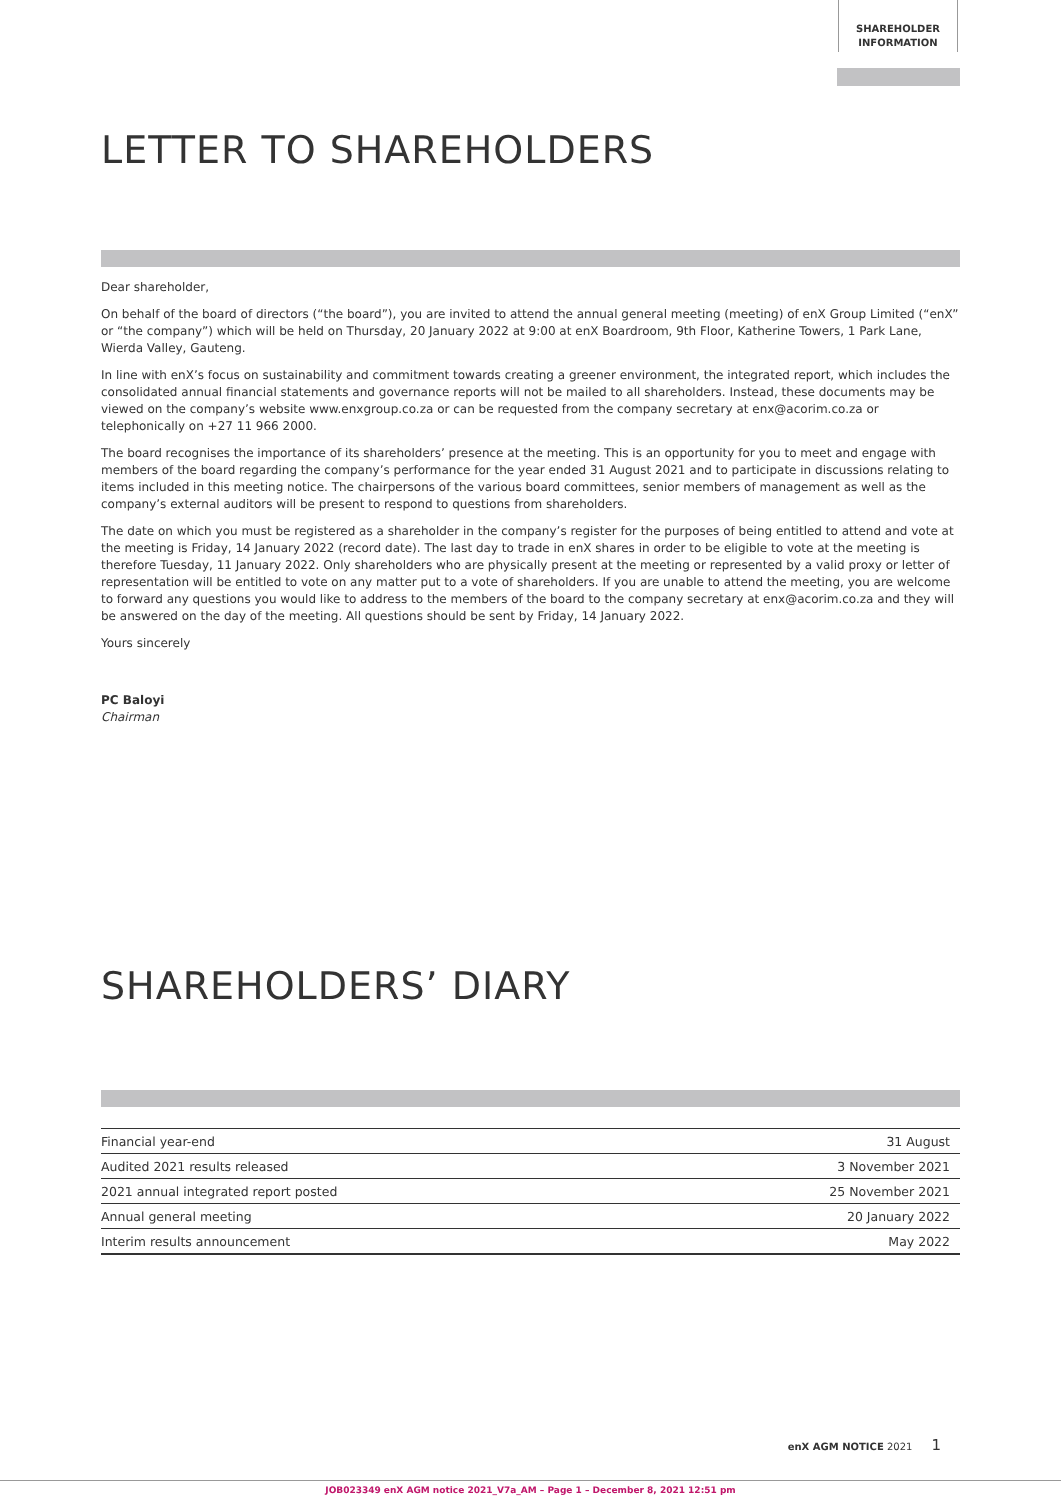SHAREHOLDER
INFORMATION
LETTER TO SHAREHOLDERS
Dear shareholder,
On behalf of the board of directors (“the board”), you are invited to attend the annual general meeting (meeting) of enX Group Limited (“enX” or “the company”) which will be held on Thursday, 20 January 2022 at 9:00 at enX Boardroom, 9th Floor, Katherine Towers, 1 Park Lane, Wierda Valley, Gauteng.
In line with enX’s focus on sustainability and commitment towards creating a greener environment, the integrated report, which includes the consolidated annual financial statements and governance reports will not be mailed to all shareholders. Instead, these documents may be viewed on the company’s website www.enxgroup.co.za or can be requested from the company secretary at enx@acorim.co.za or telephonically on +27 11 966 2000.
The board recognises the importance of its shareholders’ presence at the meeting. This is an opportunity for you to meet and engage with members of the board regarding the company’s performance for the year ended 31 August 2021 and to participate in discussions relating to items included in this meeting notice. The chairpersons of the various board committees, senior members of management as well as the company’s external auditors will be present to respond to questions from shareholders.
The date on which you must be registered as a shareholder in the company’s register for the purposes of being entitled to attend and vote at the meeting is Friday, 14 January 2022 (record date). The last day to trade in enX shares in order to be eligible to vote at the meeting is therefore Tuesday, 11 January 2022. Only shareholders who are physically present at the meeting or represented by a valid proxy or letter of representation will be entitled to vote on any matter put to a vote of shareholders. If you are unable to attend the meeting, you are welcome to forward any questions you would like to address to the members of the board to the company secretary at enx@acorim.co.za and they will be answered on the day of the meeting. All questions should be sent by Friday, 14 January 2022.
Yours sincerely
PC Baloyi
Chairman
SHAREHOLDERS’ DIARY
| Financial year-end | 31 August |
| Audited 2021 results released | 3 November 2021 |
| 2021 annual integrated report posted | 25 November 2021 |
| Annual general meeting | 20 January 2022 |
| Interim results announcement | May 2022 |
enX AGM NOTICE 2021 1
JOB023349 enX AGM notice 2021_V7a_AM – Page 1 – December 8, 2021 12:51 pm